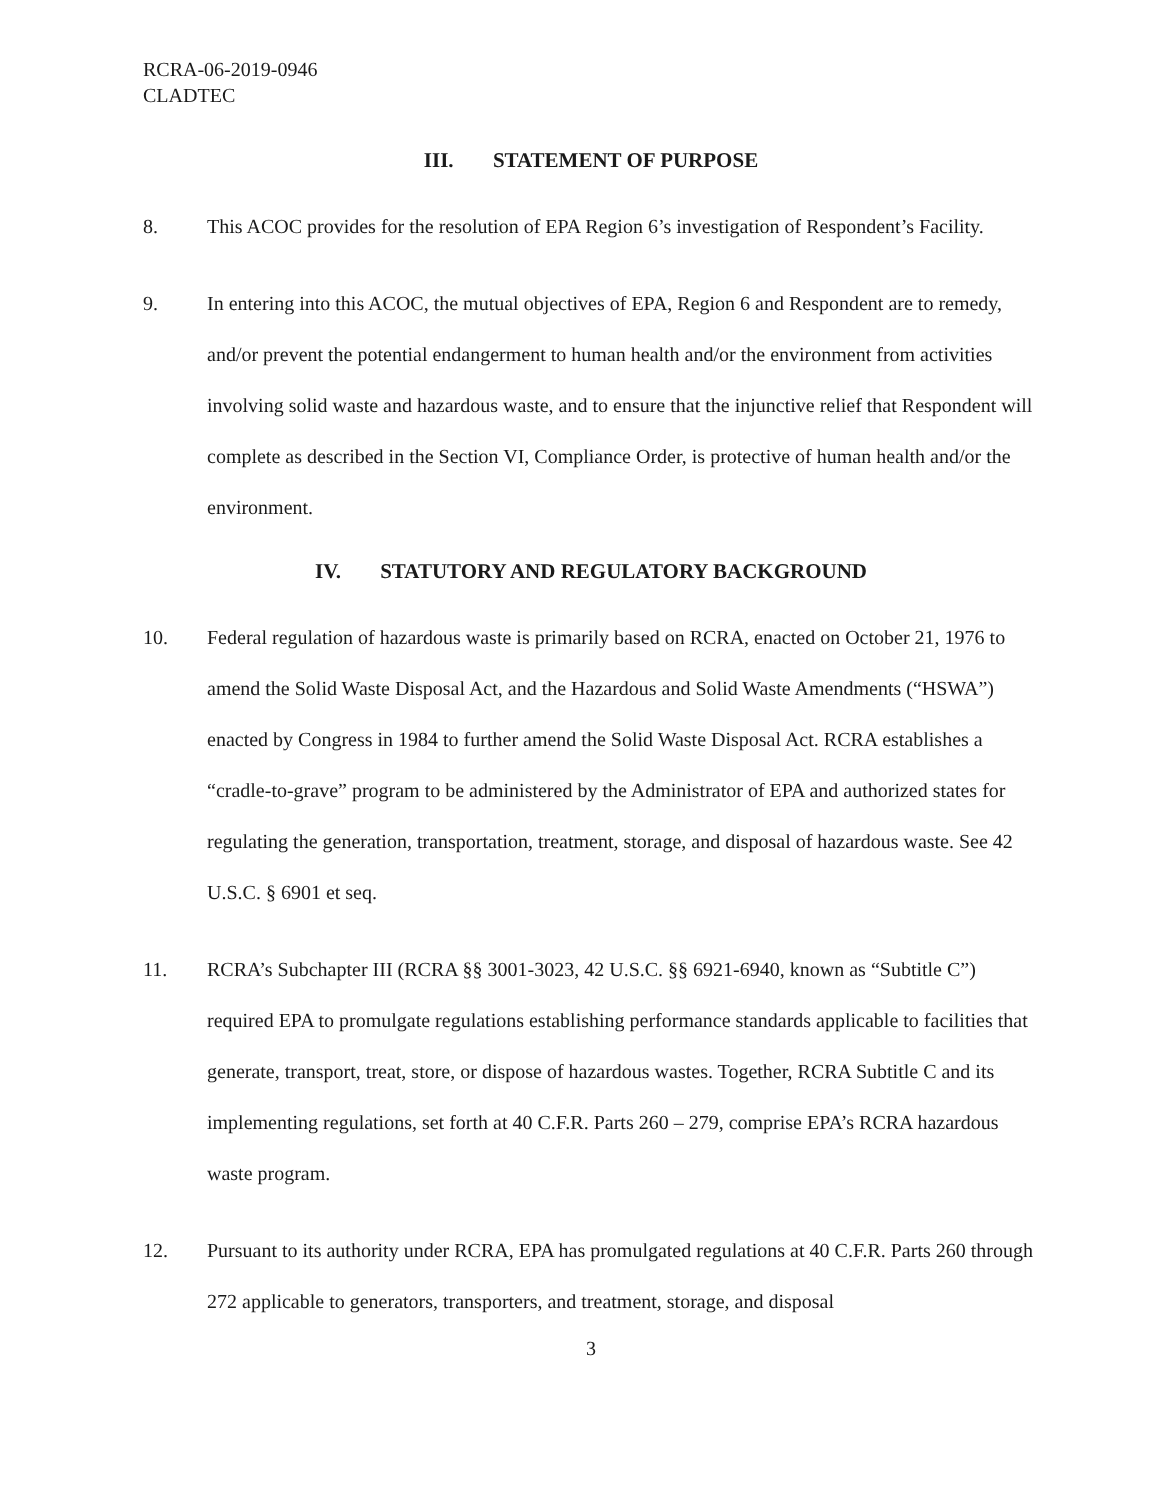RCRA-06-2019-0946
CLADTEC
III. STATEMENT OF PURPOSE
8. This ACOC provides for the resolution of EPA Region 6’s investigation of Respondent’s Facility.
9. In entering into this ACOC, the mutual objectives of EPA, Region 6 and Respondent are to remedy, and/or prevent the potential endangerment to human health and/or the environment from activities involving solid waste and hazardous waste, and to ensure that the injunctive relief that Respondent will complete as described in the Section VI, Compliance Order, is protective of human health and/or the environment.
IV. STATUTORY AND REGULATORY BACKGROUND
10. Federal regulation of hazardous waste is primarily based on RCRA, enacted on October 21, 1976 to amend the Solid Waste Disposal Act, and the Hazardous and Solid Waste Amendments (“HSWA”) enacted by Congress in 1984 to further amend the Solid Waste Disposal Act. RCRA establishes a “cradle-to-grave” program to be administered by the Administrator of EPA and authorized states for regulating the generation, transportation, treatment, storage, and disposal of hazardous waste. See 42 U.S.C. § 6901 et seq.
11. RCRA’s Subchapter III (RCRA §§ 3001-3023, 42 U.S.C. §§ 6921-6940, known as “Subtitle C”) required EPA to promulgate regulations establishing performance standards applicable to facilities that generate, transport, treat, store, or dispose of hazardous wastes. Together, RCRA Subtitle C and its implementing regulations, set forth at 40 C.F.R. Parts 260 – 279, comprise EPA’s RCRA hazardous waste program.
12. Pursuant to its authority under RCRA, EPA has promulgated regulations at 40 C.F.R. Parts 260 through 272 applicable to generators, transporters, and treatment, storage, and disposal
3